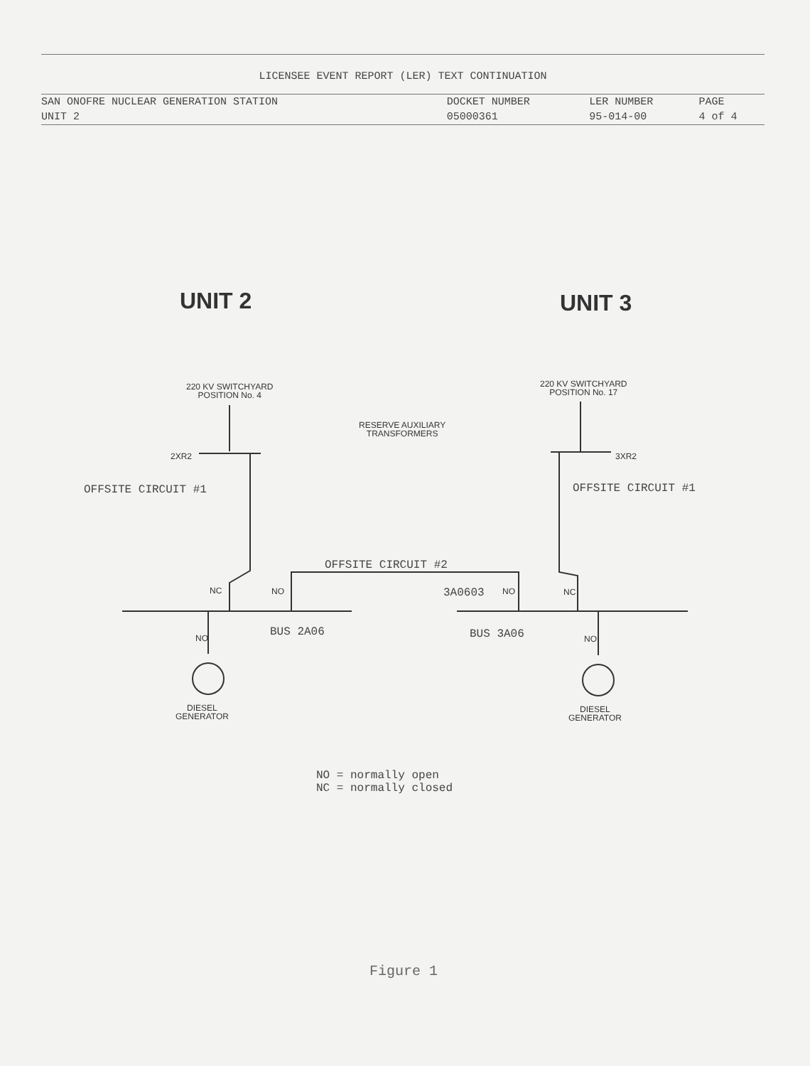LICENSEE EVENT REPORT (LER) TEXT CONTINUATION
| SAN ONOFRE NUCLEAR GENERATION STATION | DOCKET NUMBER | LER NUMBER | PAGE |
| --- | --- | --- | --- |
| UNIT 2 | 05000361 | 95-014-00 | 4 of 4 |
UNIT 2 UNIT 3
220 KV SWITCHYARD
POSITION No. 4
220 KV SWITCHYARD
POSITION No. 17
RESERVE AUXILIARY
TRANSFORMERS
2XR2 3XR2
OFFSITE CIRCUIT #1 OFFSITE CIRCUIT #1
OFFSITE CIRCUIT #2
NC NO 3A0603 NO NC
NO NO
BUS 2A06 BUS 3A06
DIESEL
GENERATOR
DIESEL
GENERATOR
NO = normally open
NC = normally closed
Figure 1